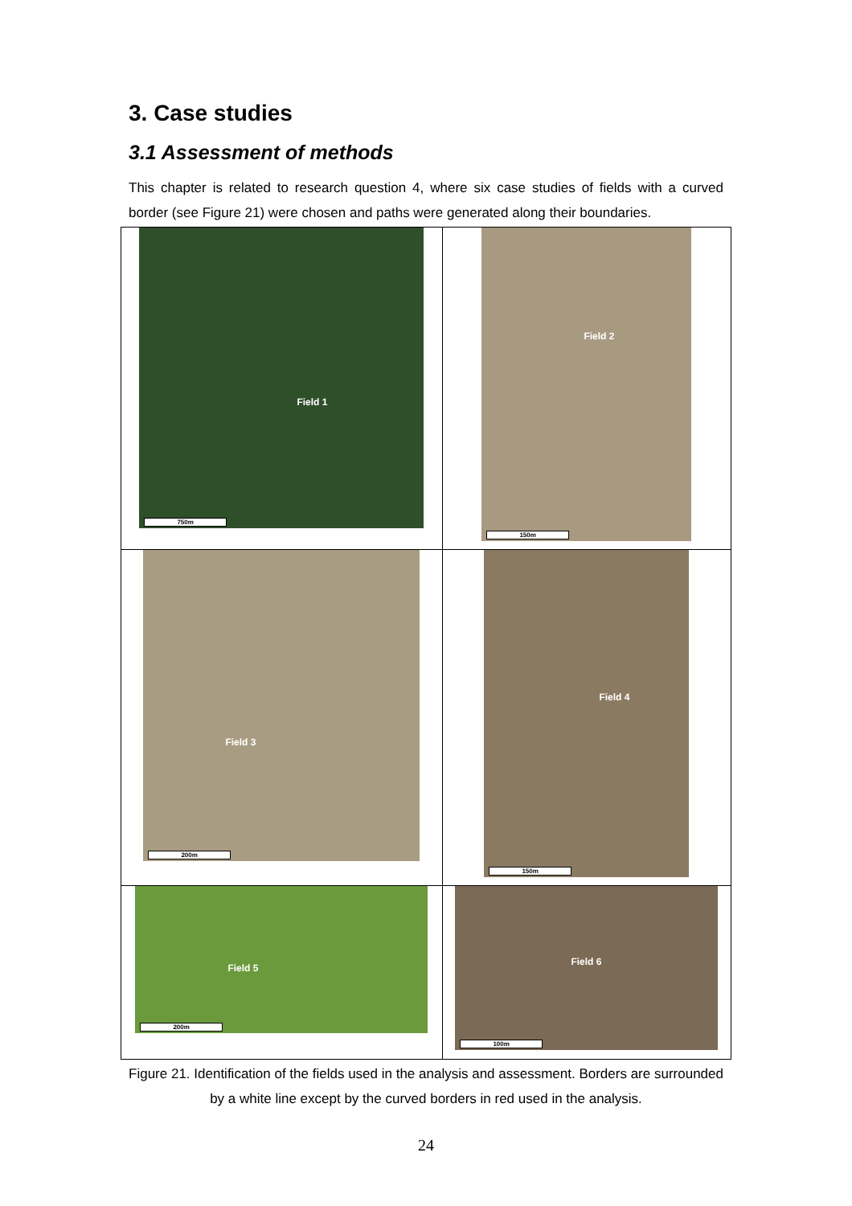3. Case studies
3.1 Assessment of methods
This chapter is related to research question 4, where six case studies of fields with a curved border (see Figure 21) were chosen and paths were generated along their boundaries.
| Field 1 750m | Field 2 150m |
| Field 3 200m | Field 4 150m |
| Field 5 200m | Field 6 100m |
Figure 21. Identification of the fields used in the analysis and assessment. Borders are surrounded by a white line except by the curved borders in red used in the analysis.
24